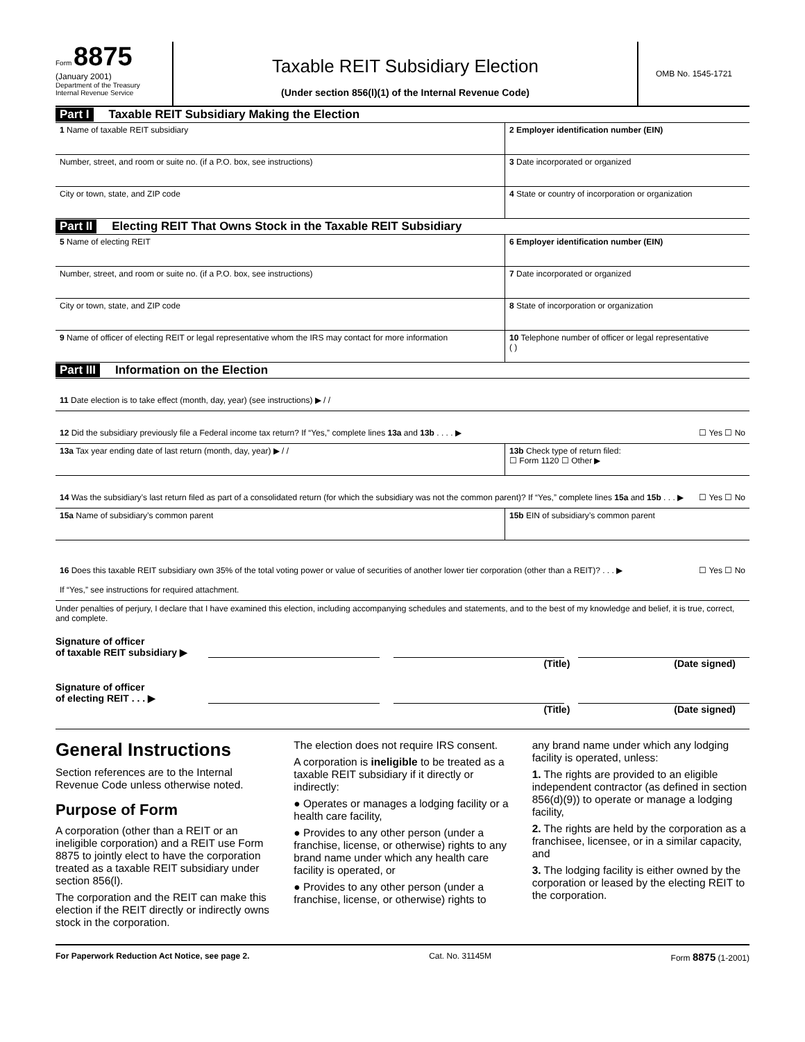Form 8875
(January 2001)
Department of the Treasury
Internal Revenue Service
Taxable REIT Subsidiary Election
(Under section 856(l)(1) of the Internal Revenue Code)
OMB No. 1545-1721
Part I Taxable REIT Subsidiary Making the Election
1 Name of taxable REIT subsidiary
2 Employer identification number (EIN)
Number, street, and room or suite no. (if a P.O. box, see instructions)
3 Date incorporated or organized
City or town, state, and ZIP code
4 State or country of incorporation or organization
Part II Electing REIT That Owns Stock in the Taxable REIT Subsidiary
5 Name of electing REIT 6 Employer identification number (EIN)
Number, street, and room or suite no. (if a P.O. box, see instructions)
7 Date incorporated or organized
City or town, state, and ZIP code
8 State of incorporation or organization
9 Name of officer of electing REIT or legal representative whom the IRS may contact for more information
10 Telephone number of officer or legal representative
( )
Part III Information on the Election
11 Date election is to take effect (month, day, year) (see instructions) ▶ / /
12 Did the subsidiary previously file a Federal income tax return? If “Yes,” complete lines 13a and 13b . . . . ▶ ☐ Yes ☐ No
13a Tax year ending date of last return (month, day, year) ▶ / /
13b Check type of return filed:
☐ Form 1120 ☐ Other ▶
14 Was the subsidiary’s last return filed as part of a consolidated return (for which the subsidiary was not the common parent)? If “Yes,” complete lines 15a and 15b . . . ▶ ☐ Yes ☐ No
15a Name of subsidiary’s common parent
15b EIN of subsidiary’s common parent
16 Does this taxable REIT subsidiary own 35% of the total voting power or value of securities of another lower tier corporation (other than a REIT)? . . . ▶ ☐ Yes ☐ No
If “Yes,” see instructions for required attachment.
Under penalties of perjury, I declare that I have examined this election, including accompanying schedules and statements, and to the best of my knowledge and belief, it is true, correct, and complete.
Signature of officer
of taxable REIT subsidiary ▶
(Title) (Date signed)
Signature of officer
of electing REIT . . . ▶
(Title) (Date signed)
General Instructions
Section references are to the Internal Revenue Code unless otherwise noted.
Purpose of Form
A corporation (other than a REIT or an ineligible corporation) and a REIT use Form 8875 to jointly elect to have the corporation treated as a taxable REIT subsidiary under section 856(l).
The corporation and the REIT can make this election if the REIT directly or indirectly owns stock in the corporation.
The election does not require IRS consent.
A corporation is ineligible to be treated as a taxable REIT subsidiary if it directly or indirectly:
● Operates or manages a lodging facility or a health care facility,
● Provides to any other person (under a franchise, license, or otherwise) rights to any brand name under which any health care facility is operated, or
● Provides to any other person (under a franchise, license, or otherwise) rights to
any brand name under which any lodging facility is operated, unless:
1. The rights are provided to an eligible independent contractor (as defined in section 856(d)(9)) to operate or manage a lodging facility,
2. The rights are held by the corporation as a franchisee, licensee, or in a similar capacity, and
3. The lodging facility is either owned by the corporation or leased by the electing REIT to the corporation.
For Paperwork Reduction Act Notice, see page 2. Cat. No. 31145M Form 8875 (1-2001)